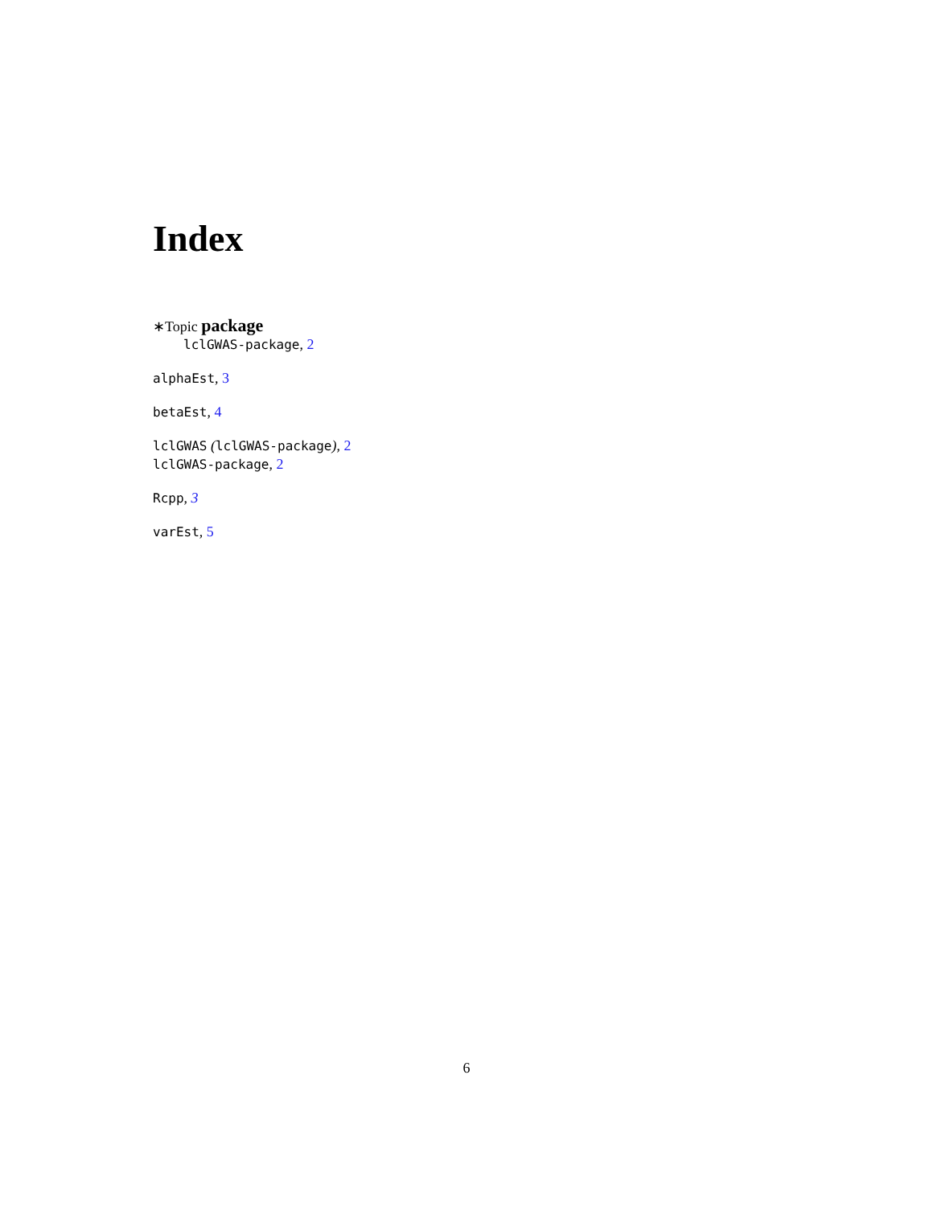Index
∗Topic package
lclGWAS-package, 2
alphaEst, 3
betaEst, 4
lclGWAS (lclGWAS-package), 2
lclGWAS-package, 2
Rcpp, 3
varEst, 5
6